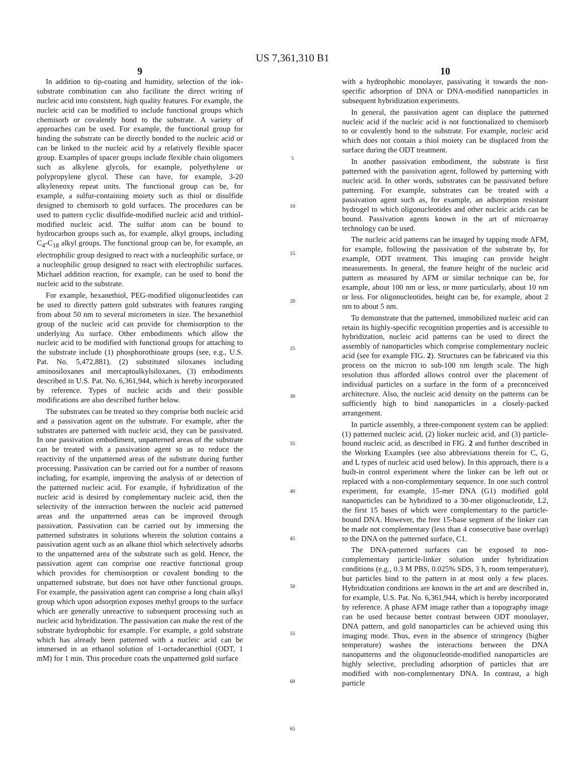US 7,361,310 B1
9
In addition to tip-coating and humidity, selection of the ink-substrate combination can also facilitate the direct writing of nucleic acid into consistent, high quality features. For example, the nucleic acid can be modified to include functional groups which chemisorb or covalently bond to the substrate. A variety of approaches can be used. For example, the functional group for binding the substrate can be directly bonded to the nucleic acid or can be linked to the nucleic acid by a relatively flexible spacer group. Examples of spacer groups include flexible chain oligomers such as alkylene glycols, for example, polyethylene or polypropylene glycol. These can have, for example, 3-20 alkyleneoxy repeat units. The functional group can be, for example, a sulfur-containing moiety such as thiol or disulfide designed to chemisorb to gold surfaces. The procedures can be used to pattern cyclic disulfide-modified nucleic acid and trithiol-modified nucleic acid. The sulfur atom can be bound to hydrocarbon groups such as, for example, alkyl groups, including C<sub>4</sub>-C<sub>18</sub> alkyl groups. The functional group can be, for example, an electrophilic group designed to react with a nucleophilic surface, or a nucleophilic group designed to react with electrophilic surfaces. Michael addition reaction, for example, can be used to bond the nucleic acid to the substrate.
For example, hexanethiol, PEG-modified oligonucleotides can be used to directly pattern gold substrates with features ranging from about 50 nm to several micrometers in size. The hexanethiol group of the nucleic acid can provide for chemisorption to the underlying Au surface. Other embodiments which allow the nucleic acid to be modified with functional groups for attaching to the substrate include (1) phosphorothioate groups (see, e.g., U.S. Pat. No. 5,472,881), (2) substituted siloxanes including aminosiloxanes and mercaptoalkylsiloxanes, (3) embodiments described in U.S. Pat. No. 6,361,944, which is hereby incorporated by reference. Types of nucleic acids and their possible modifications are also described further below.
The substrates can be treated so they comprise both nucleic acid and a passivation agent on the substrate. For example, after the substrates are patterned with nucleic acid, they can be passivated. In one passivation embodiment, unpatterned areas of the substrate can be treated with a passivation agent so as to reduce the reactivity of the unpatterned areas of the substrate during further processing. Passivation can be carried out for a number of reasons including, for example, improving the analysis of or detection of the patterned nucleic acid. For example, if hybridization of the nucleic acid is desired by complementary nucleic acid, then the selectivity of the interaction between the nucleic acid patterned areas and the unpatterned areas can be improved through passivation. Passivation can be carried out by immersing the patterned substrates in solutions wherein the solution contains a passivation agent such as an alkane thiol which selectively adsorbs to the unpatterned area of the substrate such as gold. Hence, the passivation agent can comprise one reactive functional group which provides for chemisorption or covalent bonding to the unpatterned substrate, but does not have other functional groups. For example, the passivation agent can comprise a long chain alkyl group which upon adsorption exposes methyl groups to the surface which are generally unreactive to subsequent processing such as nucleic acid hybridization. The passivation can make the rest of the substrate hydrophobic for example. For example, a gold substrate which has already been patterned with a nucleic acid can be immersed in an ethanol solution of 1-octadecanethiol (ODT, 1 mM) for 1 min. This procedure coats the unpatterned gold surface
5
10
15
20
25
30
35
40
45
50
55
60
65
10
with a hydrophobic monolayer, passivating it towards the non-specific adsorption of DNA or DNA-modified nanoparticles in subsequent hybridization experiments.
In general, the passivation agent can displace the patterned nucleic acid if the nucleic acid is not functionalized to chemisorb to or covalently bond to the substrate. For example, nucleic acid which does not contain a thiol moiety can be displaced from the surface during the ODT treatment.
In another passivation embodiment, the substrate is first patterned with the passivation agent, followed by patterning with nucleic acid. In other words, substrates can be passivated before patterning. For example, substrates can be treated with a passivation agent such as, for example, an adsorption resistant hydrogel to which oligonucleotides and other nucleic acids can be bound. Passivation agents known in the art of microarray technology can be used.
The nucleic acid patterns can be imaged by tapping mode AFM, for example, following the passivation of the substrate by, for example, ODT treatment. This imaging can provide height measurements. In general, the feature height of the nucleic acid pattern as measured by AFM or similar technique can be, for example, about 100 nm or less, or more particularly, about 10 nm or less. For oligonucleotides, height can be, for example, about 2 nm to about 5 nm.
To demonstrate that the patterned, immobilized nucleic acid can retain its highly-specific recognition properties and is accessible to hybridization, nucleic acid patterns can be used to direct the assembly of nanoparticles which comprise complementary nucleic acid (see for example FIG. 2). Structures can be fabricated via this process on the micron to sub-100 nm length scale. The high resolution thus afforded allows control over the placement of individual particles on a surface in the form of a preconceived architecture. Also, the nucleic acid density on the patterns can be sufficiently high to bind nanoparticles in a closely-packed arrangement.
In particle assembly, a three-component system can be applied: (1) patterned nucleic acid, (2) linker nucleic acid, and (3) particle-bound nucleic acid, as described in FIG. 2 and further described in the Working Examples (see also abbreviations therein for C, G, and L types of nucleic acid used below). In this approach, there is a built-in control experiment where the linker can be left out or replaced with a non-complementary sequence. In one such control experiment, for example, 15-mer DNA (G1) modified gold nanoparticles can be hybridized to a 30-mer oligonucleotide, L2, the first 15 bases of which were complementary to the particle-bound DNA. However, the free 15-base segment of the linker can be made not complementary (less than 4 consecutive base overlap) to the DNA on the patterned surface, C1.
The DNA-patterned surfaces can be exposed to non-complementary particle-linker solution under hybridization conditions (e.g., 0.3 M PBS, 0.025% SDS, 3 h, room temperature), but particles bind to the pattern in at most only a few places. Hybridization conditions are known in the art and are described in, for example, U.S. Pat. No. 6,361,944, which is hereby incorporated by reference. A phase AFM image rather than a topography image can be used because better contrast between ODT monolayer, DNA pattern, and gold nanoparticles can be achieved using this imaging mode. Thus, even in the absence of stringency (higher temperature) washes the interactions between the DNA nanopatterns and the oligonucleotide-modified nanoparticles are highly selective, precluding adsorption of particles that are modified with non-complementary DNA. In contrast, a high particle